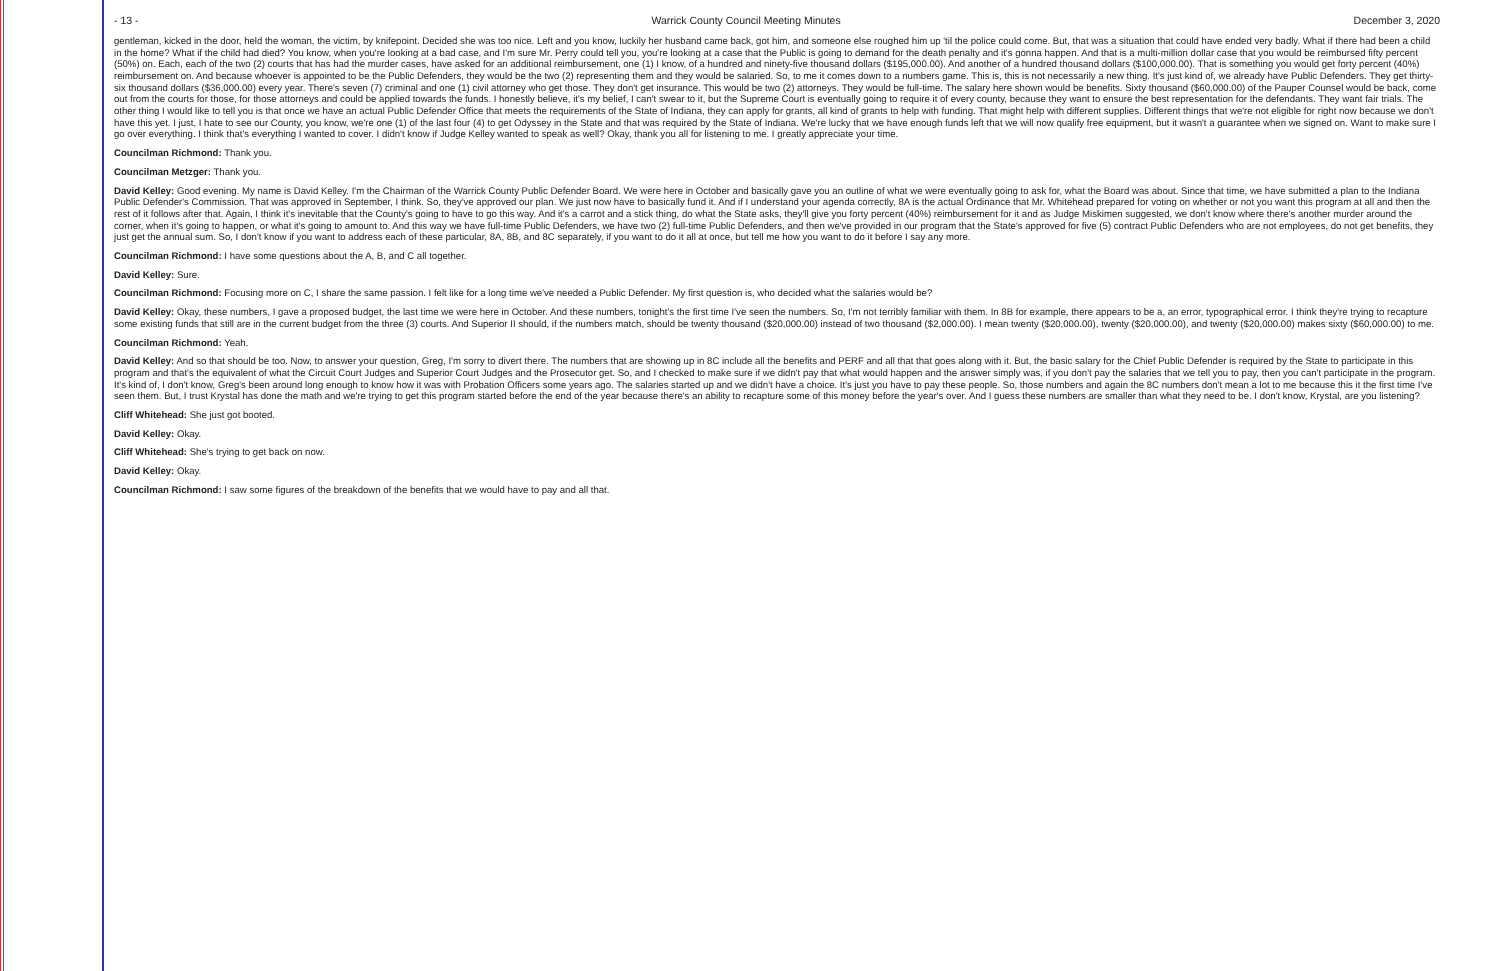- 13 - Warrick County Council Meeting Minutes December 3, 2020
gentleman, kicked in the door, held the woman, the victim, by knifepoint. Decided she was too nice. Left and you know, luckily her husband came back, got him, and someone else roughed him up 'til the police could come. But, that was a situation that could have ended very badly. What if there had been a child in the home? What if the child had died? You know, when you're looking at a bad case, and I'm sure Mr. Perry could tell you, you're looking at a case that the Public is going to demand for the death penalty and it's gonna happen. And that is a multi-million dollar case that you would be reimbursed fifty percent (50%) on. Each, each of the two (2) courts that has had the murder cases, have asked for an additional reimbursement, one (1) I know, of a hundred and ninety-five thousand dollars ($195,000.00). And another of a hundred thousand dollars ($100,000.00). That is something you would get forty percent (40%) reimbursement on. And because whoever is appointed to be the Public Defenders, they would be the two (2) representing them and they would be salaried. So, to me it comes down to a numbers game. This is, this is not necessarily a new thing. It's just kind of, we already have Public Defenders. They get thirty-six thousand dollars ($36,000.00) every year. There's seven (7) criminal and one (1) civil attorney who get those. They don't get insurance. This would be two (2) attorneys. They would be full-time. The salary here shown would be benefits. Sixty thousand ($60,000.00) of the Pauper Counsel would be back, come out from the courts for those, for those attorneys and could be applied towards the funds. I honestly believe, it's my belief, I can't swear to it, but the Supreme Court is eventually going to require it of every county, because they want to ensure the best representation for the defendants. They want fair trials. The other thing I would like to tell you is that once we have an actual Public Defender Office that meets the requirements of the State of Indiana, they can apply for grants, all kind of grants to help with funding. That might help with different supplies. Different things that we're not eligible for right now because we don't have this yet. I just, I hate to see our County, you know, we're one (1) of the last four (4) to get Odyssey in the State and that was required by the State of Indiana. We're lucky that we have enough funds left that we will now qualify free equipment, but it wasn't a guarantee when we signed on. Want to make sure I go over everything. I think that's everything I wanted to cover. I didn't know if Judge Kelley wanted to speak as well? Okay, thank you all for listening to me. I greatly appreciate your time.
Councilman Richmond: Thank you.
Councilman Metzger: Thank you.
David Kelley: Good evening. My name is David Kelley. I'm the Chairman of the Warrick County Public Defender Board. We were here in October and basically gave you an outline of what we were eventually going to ask for, what the Board was about. Since that time, we have submitted a plan to the Indiana Public Defender's Commission. That was approved in September, I think. So, they've approved our plan. We just now have to basically fund it. And if I understand your agenda correctly, 8A is the actual Ordinance that Mr. Whitehead prepared for voting on whether or not you want this program at all and then the rest of it follows after that. Again, I think it's inevitable that the County's going to have to go this way. And it's a carrot and a stick thing, do what the State asks, they'll give you forty percent (40%) reimbursement for it and as Judge Miskimen suggested, we don't know where there's another murder around the corner, when it's going to happen, or what it's going to amount to. And this way we have full-time Public Defenders, we have two (2) full-time Public Defenders, and then we've provided in our program that the State's approved for five (5) contract Public Defenders who are not employees, do not get benefits, they just get the annual sum. So, I don't know if you want to address each of these particular, 8A, 8B, and 8C separately, if you want to do it all at once, but tell me how you want to do it before I say any more.
Councilman Richmond: I have some questions about the A, B, and C all together.
David Kelley: Sure.
Councilman Richmond: Focusing more on C, I share the same passion. I felt like for a long time we've needed a Public Defender. My first question is, who decided what the salaries would be?
David Kelley: Okay, these numbers, I gave a proposed budget, the last time we were here in October. And these numbers, tonight's the first time I've seen the numbers. So, I'm not terribly familiar with them. In 8B for example, there appears to be a, an error, typographical error. I think they're trying to recapture some existing funds that still are in the current budget from the three (3) courts. And Superior II should, if the numbers match, should be twenty thousand ($20,000.00) instead of two thousand ($2,000.00). I mean twenty ($20,000.00), twenty ($20,000.00), and twenty ($20,000.00) makes sixty ($60,000.00) to me.
Councilman Richmond: Yeah.
David Kelley: And so that should be too. Now, to answer your question, Greg, I'm sorry to divert there. The numbers that are showing up in 8C include all the benefits and PERF and all that that goes along with it. But, the basic salary for the Chief Public Defender is required by the State to participate in this program and that's the equivalent of what the Circuit Court Judges and Superior Court Judges and the Prosecutor get. So, and I checked to make sure if we didn't pay that what would happen and the answer simply was, if you don't pay the salaries that we tell you to pay, then you can't participate in the program. It's kind of, I don't know, Greg's been around long enough to know how it was with Probation Officers some years ago. The salaries started up and we didn't have a choice. It's just you have to pay these people. So, those numbers and again the 8C numbers don't mean a lot to me because this it the first time I've seen them. But, I trust Krystal has done the math and we're trying to get this program started before the end of the year because there's an ability to recapture some of this money before the year's over. And I guess these numbers are smaller than what they need to be. I don't know, Krystal, are you listening?
Cliff Whitehead: She just got booted.
David Kelley: Okay.
Cliff Whitehead: She's trying to get back on now.
David Kelley: Okay.
Councilman Richmond: I saw some figures of the breakdown of the benefits that we would have to pay and all that.